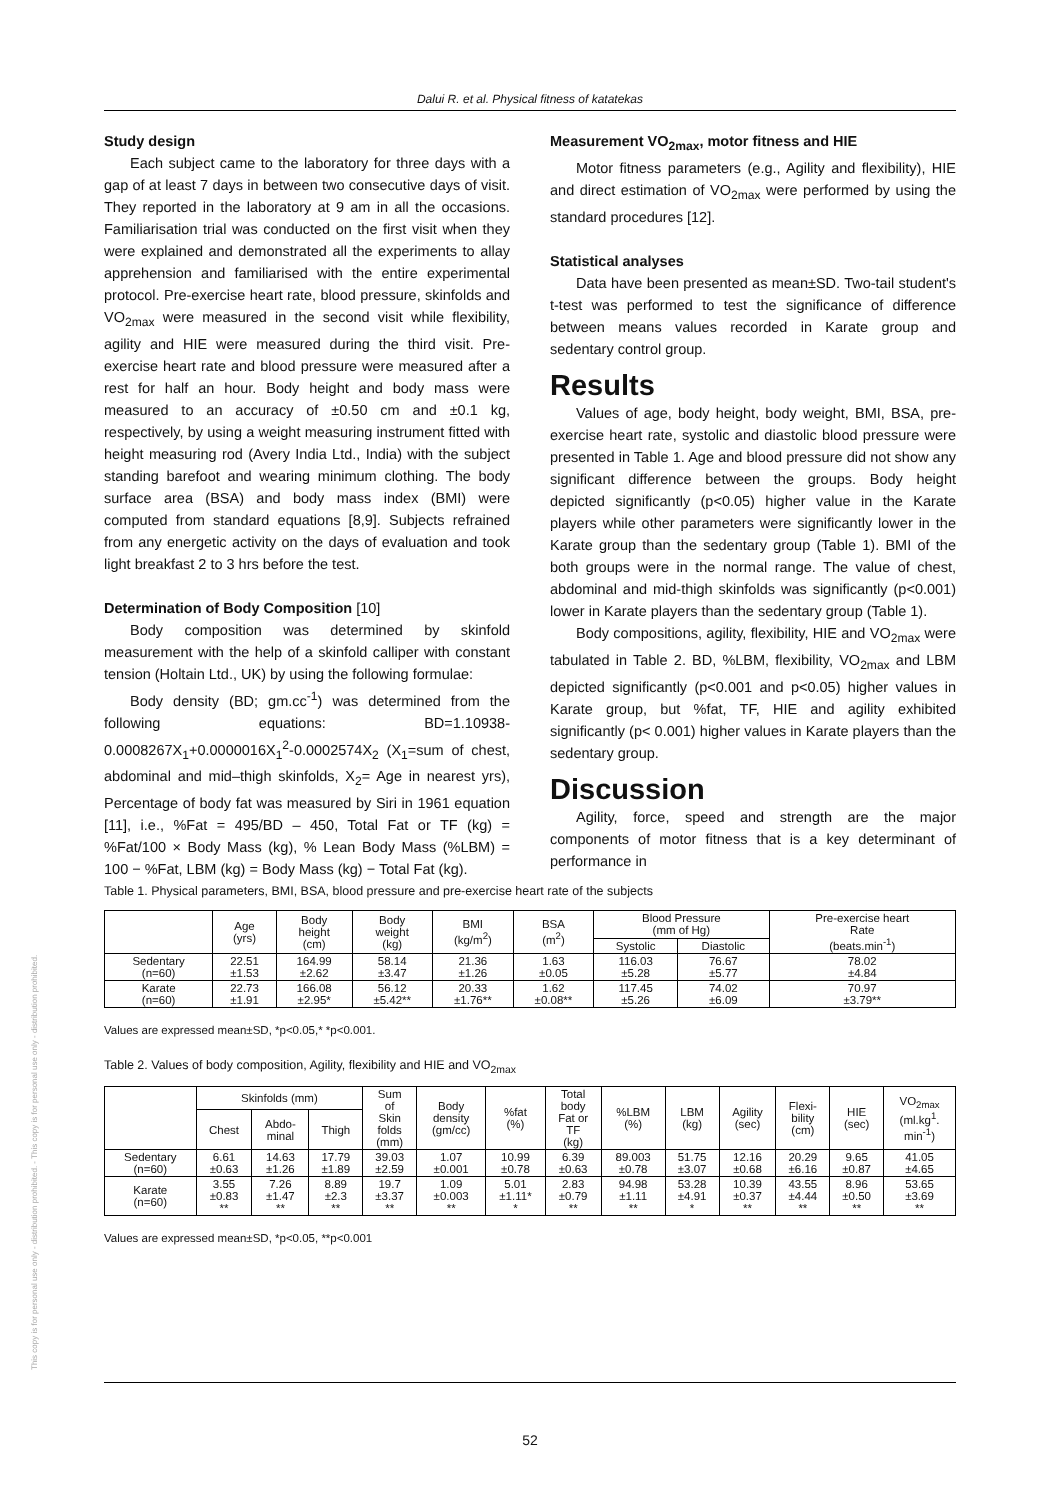This copy is for personal use only - distribution prohibited. - This copy is for personal use only - distribution prohibited.
Dalui R. et al. Physical fitness of katatekas
Study design
Each subject came to the laboratory for three days with a gap of at least 7 days in between two consecutive days of visit. They reported in the laboratory at 9 am in all the occasions. Familiarisation trial was conducted on the first visit when they were explained and demonstrated all the experiments to allay apprehension and familiarised with the entire experimental protocol. Pre-exercise heart rate, blood pressure, skinfolds and VO<sub>2max</sub> were measured in the second visit while flexibility, agility and HIE were measured during the third visit. Pre-exercise heart rate and blood pressure were measured after a rest for half an hour. Body height and body mass were measured to an accuracy of ±0.50 cm and ±0.1 kg, respectively, by using a weight measuring instrument fitted with height measuring rod (Avery India Ltd., India) with the subject standing barefoot and wearing minimum clothing. The body surface area (BSA) and body mass index (BMI) were computed from standard equations [8,9]. Subjects refrained from any energetic activity on the days of evaluation and took light breakfast 2 to 3 hrs before the test.
Determination of Body Composition [10]
Body composition was determined by skinfold measurement with the help of a skinfold calliper with constant tension (Holtain Ltd., UK) by using the following formulae:
Body density (BD; gm.cc<sup>-1</sup>) was determined from the following equations: BD=1.10938-0.0008267X<sub>1</sub>+0.0000016X<sub>1</sub><sup>2</sup>-0.0002574X<sub>2</sub> (X<sub>1</sub>=sum of chest, abdominal and mid–thigh skinfolds, X<sub>2</sub>= Age in nearest yrs), Percentage of body fat was measured by Siri in 1961 equation [11], i.e., %Fat = 495/BD – 450, Total Fat or TF (kg) = %Fat/100 × Body Mass (kg), % Lean Body Mass (%LBM) = 100 − %Fat, LBM (kg) = Body Mass (kg) − Total Fat (kg).
Measurement VO<sub>2max</sub>, motor fitness and HIE
Motor fitness parameters (e.g., Agility and flexibility), HIE and direct estimation of VO<sub>2max</sub> were performed by using the standard procedures [12].
Statistical analyses
Data have been presented as mean±SD. Two-tail student's t-test was performed to test the significance of difference between means values recorded in Karate group and sedentary control group.
Results
Values of age, body height, body weight, BMI, BSA, pre-exercise heart rate, systolic and diastolic blood pressure were presented in Table 1. Age and blood pressure did not show any significant difference between the groups. Body height depicted significantly (p<0.05) higher value in the Karate players while other parameters were significantly lower in the Karate group than the sedentary group (Table 1). BMI of the both groups were in the normal range. The value of chest, abdominal and mid-thigh skinfolds was significantly (p<0.001) lower in Karate players than the sedentary group (Table 1).
Body compositions, agility, flexibility, HIE and VO<sub>2max</sub> were tabulated in Table 2. BD, %LBM, flexibility, VO<sub>2max</sub> and LBM depicted significantly (p<0.001 and p<0.05) higher values in Karate group, but %fat, TF, HIE and agility exhibited significantly (p< 0.001) higher values in Karate players than the sedentary group.
Discussion
Agility, force, speed and strength are the major components of motor fitness that is a key determinant of performance in
Table 1. Physical parameters, BMI, BSA, blood pressure and pre-exercise heart rate of the subjects
| | Age (yrs) | Body height (cm) | Body weight (kg) | BMI (kg/m<sup>2</sup>) | BSA (m<sup>2</sup>) | Blood Pressure (mm of Hg) | | Pre-exercise heart Rate (beats.min<sup>-1</sup>) |
| --- | --- | --- | --- | --- | --- | --- | --- | --- |
| | | | | | | Systolic | Diastolic | |
| Sedentary (n=60) | 22.51 ±1.53 | 164.99 ±2.62 | 58.14 ±3.47 | 21.36 ±1.26 | 1.63 ±0.05 | 116.03 ±5.28 | 76.67 ±5.77 | 78.02 ±4.84 |
| Karate (n=60) | 22.73 ±1.91 | 166.08 ±2.95* | 56.12 ±5.42** | 20.33 ±1.76** | 1.62 ±0.08** | 117.45 ±5.26 | 74.02 ±6.09 | 70.97 ±3.79** |
Values are expressed mean±SD, *p<0.05,* *p<0.001.
Table 2. Values of body composition, Agility, flexibility and HIE and VO<sub>2max</sub>
| | Skinfolds (mm) | | | Sum of Skin folds (mm) | Body density (gm/cc) | %fat (%) | Total body Fat or TF (kg) | %LBM (%) | LBM (kg) | Agility (sec) | Flexi- bility (cm) | HIE (sec) | VO<sub>2max</sub> (ml.kg<sup>1</sup>. min<sup>-1</sup>) |
| --- | --- | --- | --- | --- | --- | --- | --- | --- | --- | --- | --- | --- | --- |
| | Chest | Abdo- minal | Thigh | | | | | | | | | | |
| Sedentary (n=60) | 6.61 ±0.63 | 14.63 ±1.26 | 17.79 ±1.89 | 39.03 ±2.59 | 1.07 ±0.001 | 10.99 ±0.78 | 6.39 ±0.63 | 89.003 ±0.78 | 51.75 ±3.07 | 12.16 ±0.68 | 20.29 ±6.16 | 9.65 ±0.87 | 41.05 ±4.65 |
| Karate (n=60) | 3.55 ±0.83 ** | 7.26 ±1.47 ** | 8.89 ±2.3 ** | 19.7 ±3.37 ** | 1.09 ±0.003 ** | 5.01 ±1.11* * | 2.83 ±0.79 ** | 94.98 ±1.11 ** | 53.28 ±4.91 * | 10.39 ±0.37 ** | 43.55 ±4.44 ** | 8.96 ±0.50 ** | 53.65 ±3.69 ** |
Values are expressed mean±SD, *p<0.05, **p<0.001
52